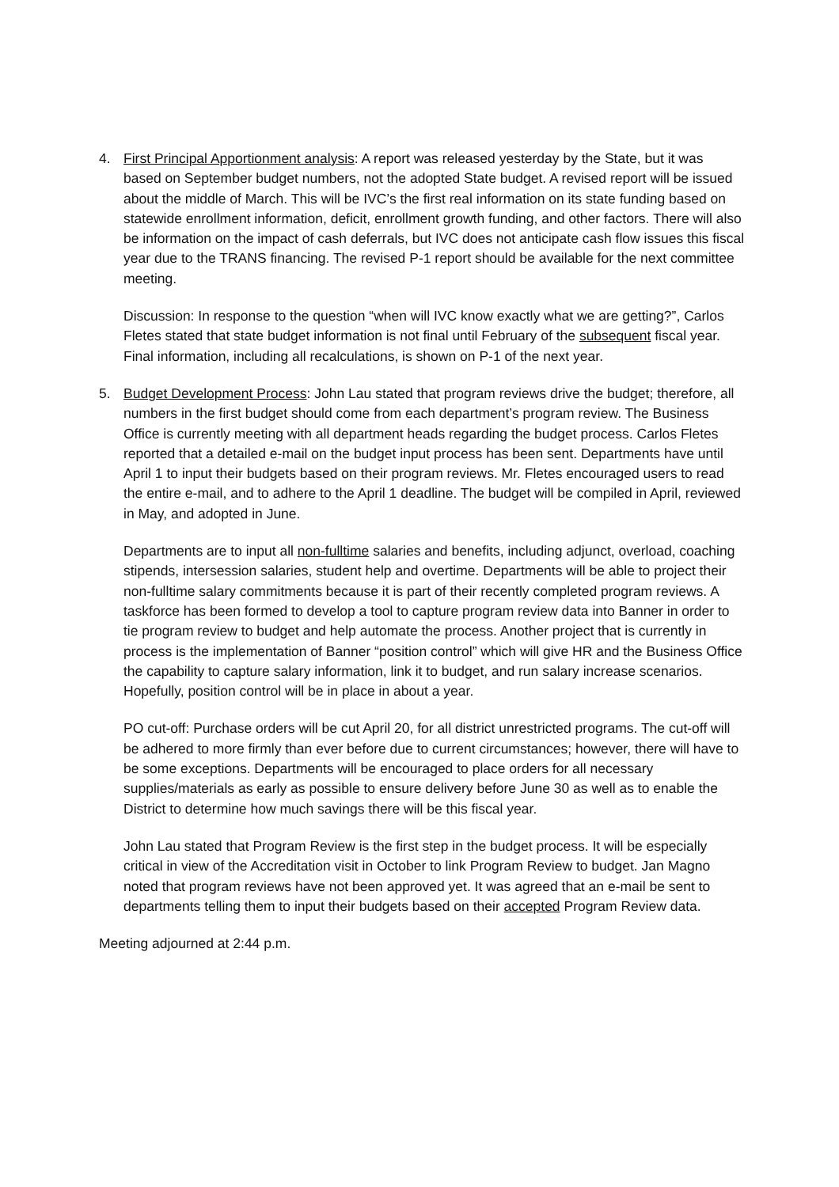4. First Principal Apportionment analysis: A report was released yesterday by the State, but it was based on September budget numbers, not the adopted State budget. A revised report will be issued about the middle of March. This will be IVC’s the first real information on its state funding based on statewide enrollment information, deficit, enrollment growth funding, and other factors. There will also be information on the impact of cash deferrals, but IVC does not anticipate cash flow issues this fiscal year due to the TRANS financing. The revised P-1 report should be available for the next committee meeting.
Discussion: In response to the question “when will IVC know exactly what we are getting?”, Carlos Fletes stated that state budget information is not final until February of the subsequent fiscal year. Final information, including all recalculations, is shown on P-1 of the next year.
5. Budget Development Process: John Lau stated that program reviews drive the budget; therefore, all numbers in the first budget should come from each department’s program review. The Business Office is currently meeting with all department heads regarding the budget process. Carlos Fletes reported that a detailed e-mail on the budget input process has been sent. Departments have until April 1 to input their budgets based on their program reviews. Mr. Fletes encouraged users to read the entire e-mail, and to adhere to the April 1 deadline. The budget will be compiled in April, reviewed in May, and adopted in June.
Departments are to input all non-fulltime salaries and benefits, including adjunct, overload, coaching stipends, intersession salaries, student help and overtime. Departments will be able to project their non-fulltime salary commitments because it is part of their recently completed program reviews. A taskforce has been formed to develop a tool to capture program review data into Banner in order to tie program review to budget and help automate the process. Another project that is currently in process is the implementation of Banner “position control” which will give HR and the Business Office the capability to capture salary information, link it to budget, and run salary increase scenarios. Hopefully, position control will be in place in about a year.
PO cut-off: Purchase orders will be cut April 20, for all district unrestricted programs. The cut-off will be adhered to more firmly than ever before due to current circumstances; however, there will have to be some exceptions. Departments will be encouraged to place orders for all necessary supplies/materials as early as possible to ensure delivery before June 30 as well as to enable the District to determine how much savings there will be this fiscal year.
John Lau stated that Program Review is the first step in the budget process. It will be especially critical in view of the Accreditation visit in October to link Program Review to budget. Jan Magno noted that program reviews have not been approved yet. It was agreed that an e-mail be sent to departments telling them to input their budgets based on their accepted Program Review data.
Meeting adjourned at 2:44 p.m.